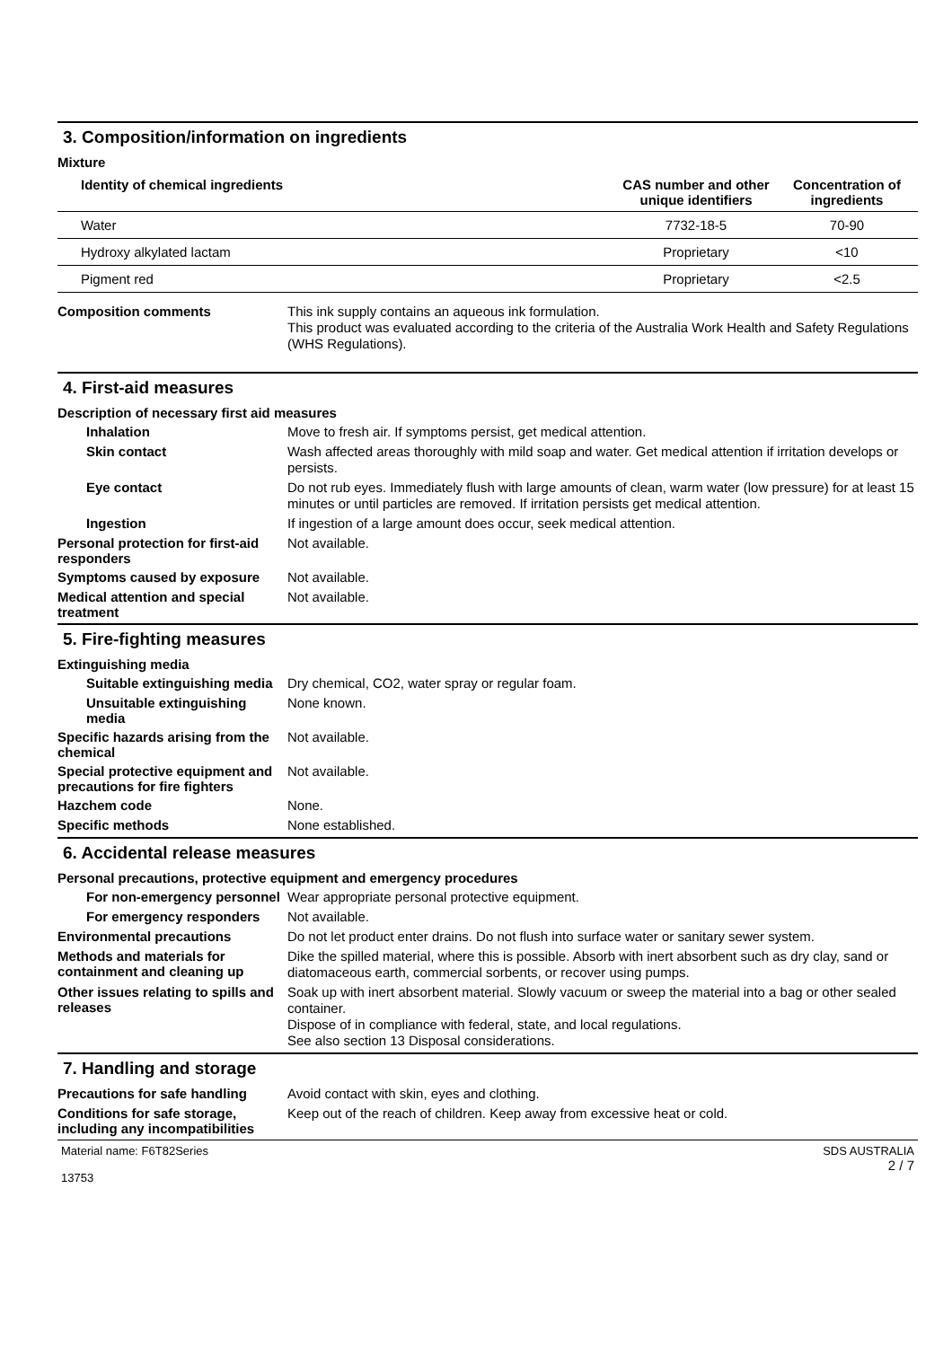3. Composition/information on ingredients
Mixture
| Identity of chemical ingredients | CAS number and other unique identifiers | Concentration of ingredients |
| --- | --- | --- |
| Water | 7732-18-5 | 70-90 |
| Hydroxy alkylated lactam | Proprietary | <10 |
| Pigment red | Proprietary | <2.5 |
Composition comments
This ink supply contains an aqueous ink formulation.
This product was evaluated according to the criteria of the Australia Work Health and Safety Regulations (WHS Regulations).
4. First-aid measures
Description of necessary first aid measures
Inhalation
Move to fresh air. If symptoms persist, get medical attention.
Skin contact
Wash affected areas thoroughly with mild soap and water. Get medical attention if irritation develops or persists.
Eye contact
Do not rub eyes. Immediately flush with large amounts of clean, warm water (low pressure) for at least 15 minutes or until particles are removed. If irritation persists get medical attention.
Ingestion
If ingestion of a large amount does occur, seek medical attention.
Personal protection for first-aid responders
Not available.
Symptoms caused by exposure
Not available.
Medical attention and special treatment
Not available.
5. Fire-fighting measures
Extinguishing media
Suitable extinguishing media
Dry chemical, CO2, water spray or regular foam.
Unsuitable extinguishing media
None known.
Specific hazards arising from the chemical
Not available.
Special protective equipment and precautions for fire fighters
Not available.
Hazchem code
None.
Specific methods
None established.
6. Accidental release measures
Personal precautions, protective equipment and emergency procedures
For non-emergency personnel
Wear appropriate personal protective equipment.
For emergency responders
Not available.
Environmental precautions
Do not let product enter drains. Do not flush into surface water or sanitary sewer system.
Methods and materials for containment and cleaning up
Dike the spilled material, where this is possible. Absorb with inert absorbent such as dry clay, sand or diatomaceous earth, commercial sorbents, or recover using pumps.
Other issues relating to spills and releases
Soak up with inert absorbent material. Slowly vacuum or sweep the material into a bag or other sealed container.
Dispose of in compliance with federal, state, and local regulations.
See also section 13 Disposal considerations.
7. Handling and storage
Precautions for safe handling
Avoid contact with skin, eyes and clothing.
Conditions for safe storage, including any incompatibilities
Keep out of the reach of children. Keep away from excessive heat or cold.
Material name: F6T82Series
13753
SDS AUSTRALIA
2 / 7